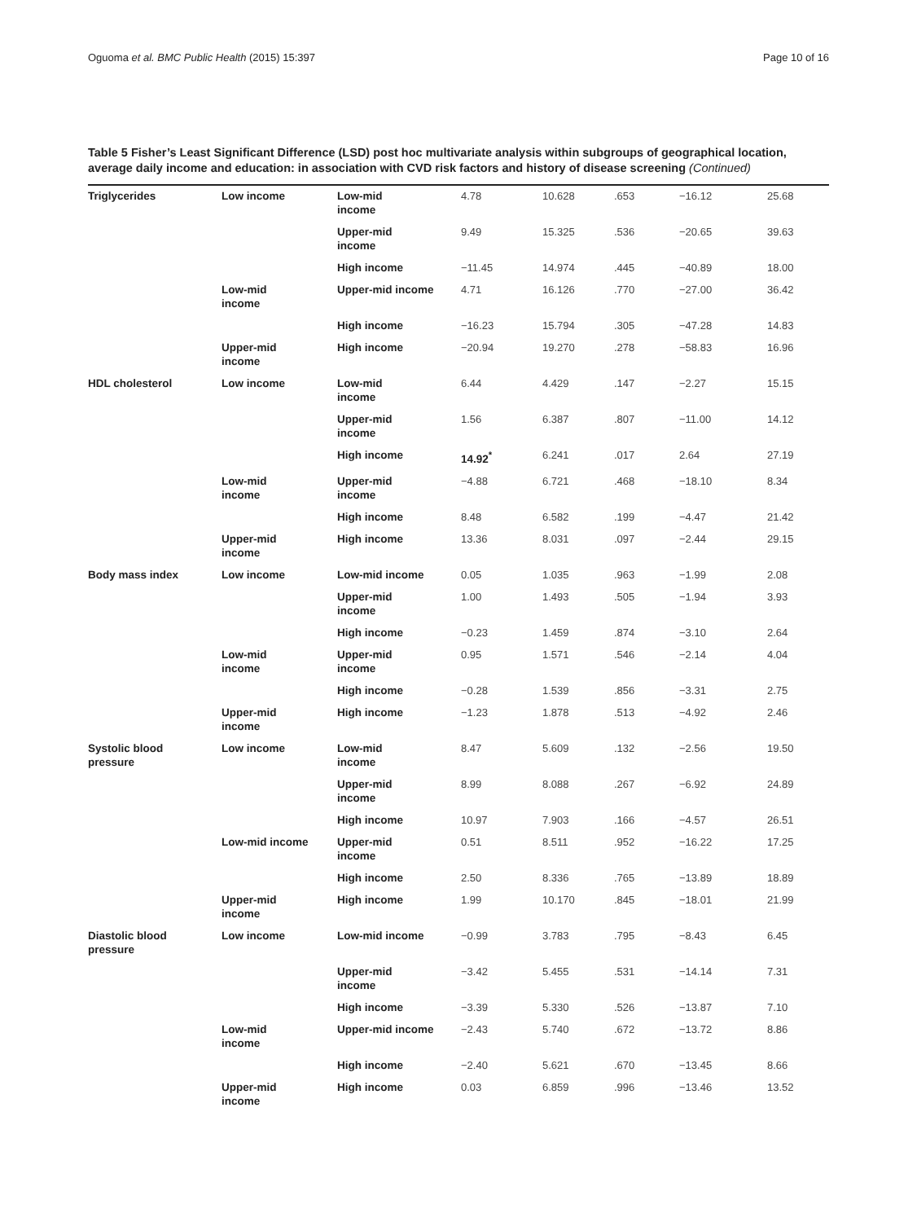Oguoma et al. BMC Public Health (2015) 15:397 Page 10 of 16
Table 5 Fisher’s Least Significant Difference (LSD) post hoc multivariate analysis within subgroups of geographical location, average daily income and education: in association with CVD risk factors and history of disease screening (Continued)
| Triglycerides | Low income | Low-mid income | 4.78 | 10.628 | .653 | −16.12 | 25.68 |
| | | Upper-mid income | 9.49 | 15.325 | .536 | −20.65 | 39.63 |
| | | High income | −11.45 | 14.974 | .445 | −40.89 | 18.00 |
| | Low-mid income | Upper-mid income | 4.71 | 16.126 | .770 | −27.00 | 36.42 |
| | | High income | −16.23 | 15.794 | .305 | −47.28 | 14.83 |
| | Upper-mid income | High income | −20.94 | 19.270 | .278 | −58.83 | 16.96 |
| HDL cholesterol | Low income | Low-mid income | 6.44 | 4.429 | .147 | −2.27 | 15.15 |
| | | Upper-mid income | 1.56 | 6.387 | .807 | −11.00 | 14.12 |
| | | High income | 14.92<sup>*</sup> | 6.241 | .017 | 2.64 | 27.19 |
| | Low-mid income | Upper-mid income | −4.88 | 6.721 | .468 | −18.10 | 8.34 |
| | | High income | 8.48 | 6.582 | .199 | −4.47 | 21.42 |
| | Upper-mid income | High income | 13.36 | 8.031 | .097 | −2.44 | 29.15 |
| Body mass index | Low income | Low-mid income | 0.05 | 1.035 | .963 | −1.99 | 2.08 |
| | | Upper-mid income | 1.00 | 1.493 | .505 | −1.94 | 3.93 |
| | | High income | −0.23 | 1.459 | .874 | −3.10 | 2.64 |
| | Low-mid income | Upper-mid income | 0.95 | 1.571 | .546 | −2.14 | 4.04 |
| | | High income | −0.28 | 1.539 | .856 | −3.31 | 2.75 |
| | Upper-mid income | High income | −1.23 | 1.878 | .513 | −4.92 | 2.46 |
| Systolic blood pressure | Low income | Low-mid income | 8.47 | 5.609 | .132 | −2.56 | 19.50 |
| | | Upper-mid income | 8.99 | 8.088 | .267 | −6.92 | 24.89 |
| | | High income | 10.97 | 7.903 | .166 | −4.57 | 26.51 |
| | Low-mid income | Upper-mid income | 0.51 | 8.511 | .952 | −16.22 | 17.25 |
| | | High income | 2.50 | 8.336 | .765 | −13.89 | 18.89 |
| | Upper-mid income | High income | 1.99 | 10.170 | .845 | −18.01 | 21.99 |
| Diastolic blood pressure | Low income | Low-mid income | −0.99 | 3.783 | .795 | −8.43 | 6.45 |
| | | Upper-mid income | −3.42 | 5.455 | .531 | −14.14 | 7.31 |
| | | High income | −3.39 | 5.330 | .526 | −13.87 | 7.10 |
| | Low-mid income | Upper-mid income | −2.43 | 5.740 | .672 | −13.72 | 8.86 |
| | | High income | −2.40 | 5.621 | .670 | −13.45 | 8.66 |
| | Upper-mid income | High income | 0.03 | 6.859 | .996 | −13.46 | 13.52 |